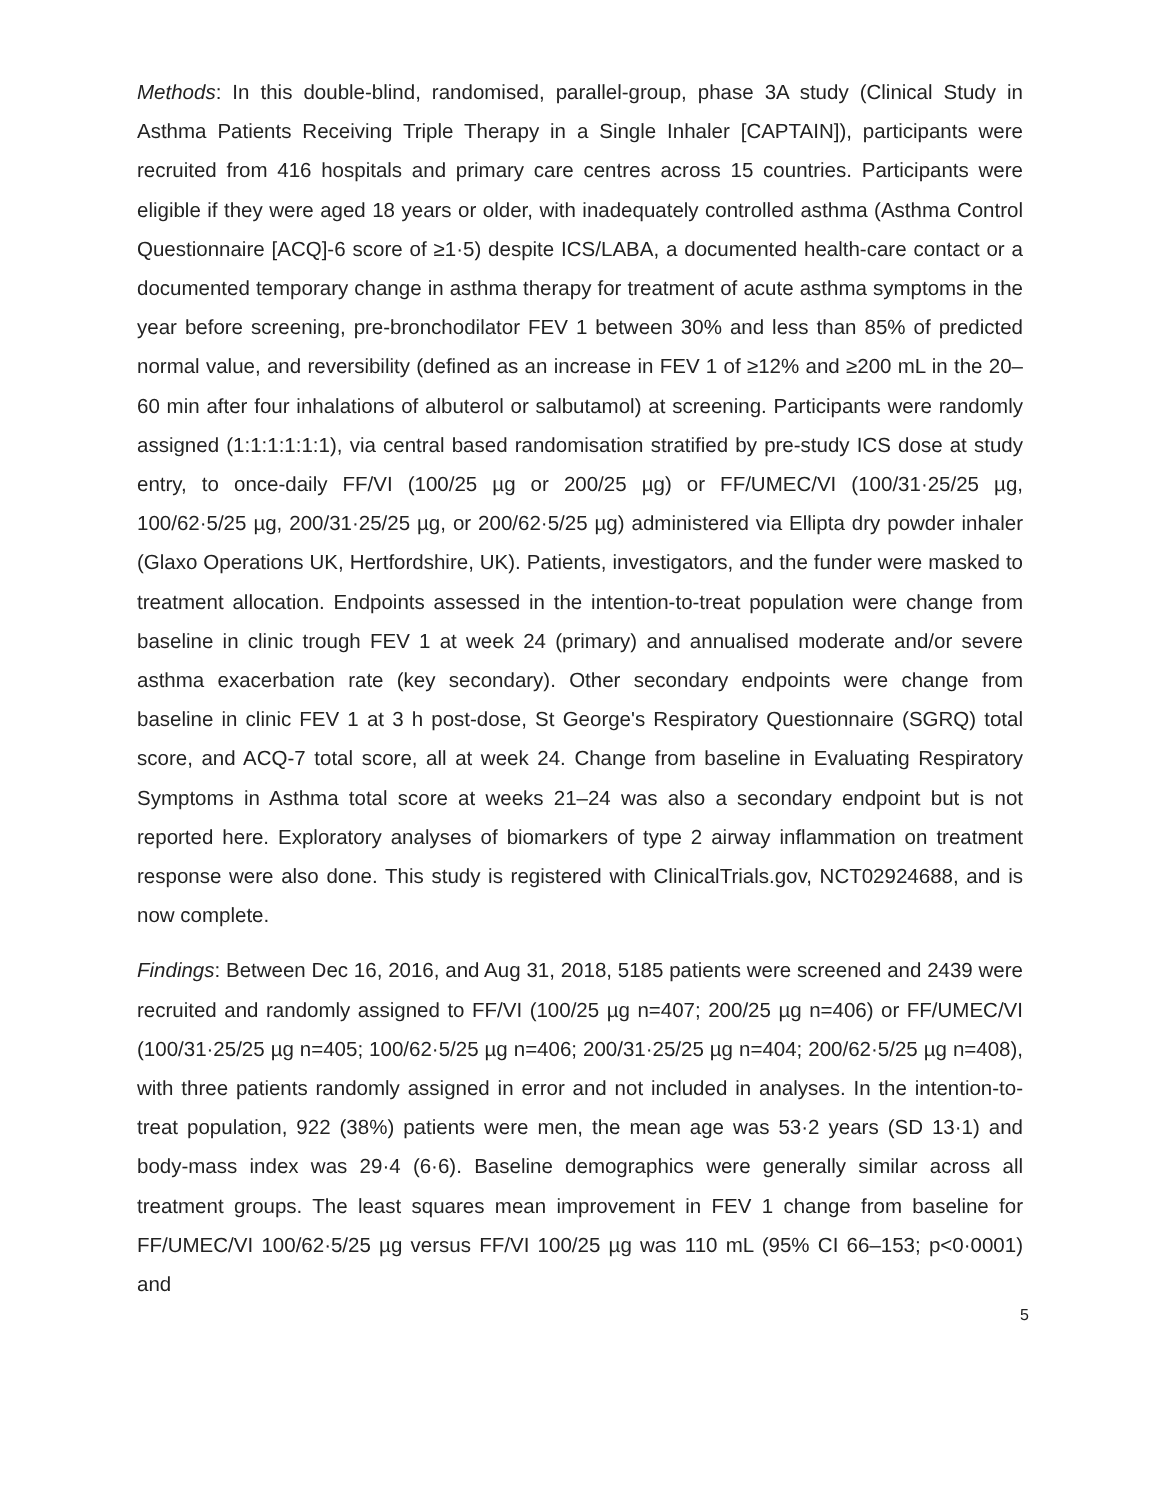Methods: In this double-blind, randomised, parallel-group, phase 3A study (Clinical Study in Asthma Patients Receiving Triple Therapy in a Single Inhaler [CAPTAIN]), participants were recruited from 416 hospitals and primary care centres across 15 countries. Participants were eligible if they were aged 18 years or older, with inadequately controlled asthma (Asthma Control Questionnaire [ACQ]-6 score of ≥1·5) despite ICS/LABA, a documented health-care contact or a documented temporary change in asthma therapy for treatment of acute asthma symptoms in the year before screening, pre-bronchodilator FEV 1 between 30% and less than 85% of predicted normal value, and reversibility (defined as an increase in FEV 1 of ≥12% and ≥200 mL in the 20–60 min after four inhalations of albuterol or salbutamol) at screening. Participants were randomly assigned (1:1:1:1:1:1), via central based randomisation stratified by pre-study ICS dose at study entry, to once-daily FF/VI (100/25 µg or 200/25 µg) or FF/UMEC/VI (100/31·25/25 µg, 100/62·5/25 µg, 200/31·25/25 µg, or 200/62·5/25 µg) administered via Ellipta dry powder inhaler (Glaxo Operations UK, Hertfordshire, UK). Patients, investigators, and the funder were masked to treatment allocation. Endpoints assessed in the intention-to-treat population were change from baseline in clinic trough FEV 1 at week 24 (primary) and annualised moderate and/or severe asthma exacerbation rate (key secondary). Other secondary endpoints were change from baseline in clinic FEV 1 at 3 h post-dose, St George's Respiratory Questionnaire (SGRQ) total score, and ACQ-7 total score, all at week 24. Change from baseline in Evaluating Respiratory Symptoms in Asthma total score at weeks 21–24 was also a secondary endpoint but is not reported here. Exploratory analyses of biomarkers of type 2 airway inflammation on treatment response were also done. This study is registered with ClinicalTrials.gov, NCT02924688, and is now complete.
Findings: Between Dec 16, 2016, and Aug 31, 2018, 5185 patients were screened and 2439 were recruited and randomly assigned to FF/VI (100/25 µg n=407; 200/25 µg n=406) or FF/UMEC/VI (100/31·25/25 µg n=405; 100/62·5/25 µg n=406; 200/31·25/25 µg n=404; 200/62·5/25 µg n=408), with three patients randomly assigned in error and not included in analyses. In the intention-to-treat population, 922 (38%) patients were men, the mean age was 53·2 years (SD 13·1) and body-mass index was 29·4 (6·6). Baseline demographics were generally similar across all treatment groups. The least squares mean improvement in FEV 1 change from baseline for FF/UMEC/VI 100/62·5/25 µg versus FF/VI 100/25 µg was 110 mL (95% CI 66–153; p<0·0001) and
5